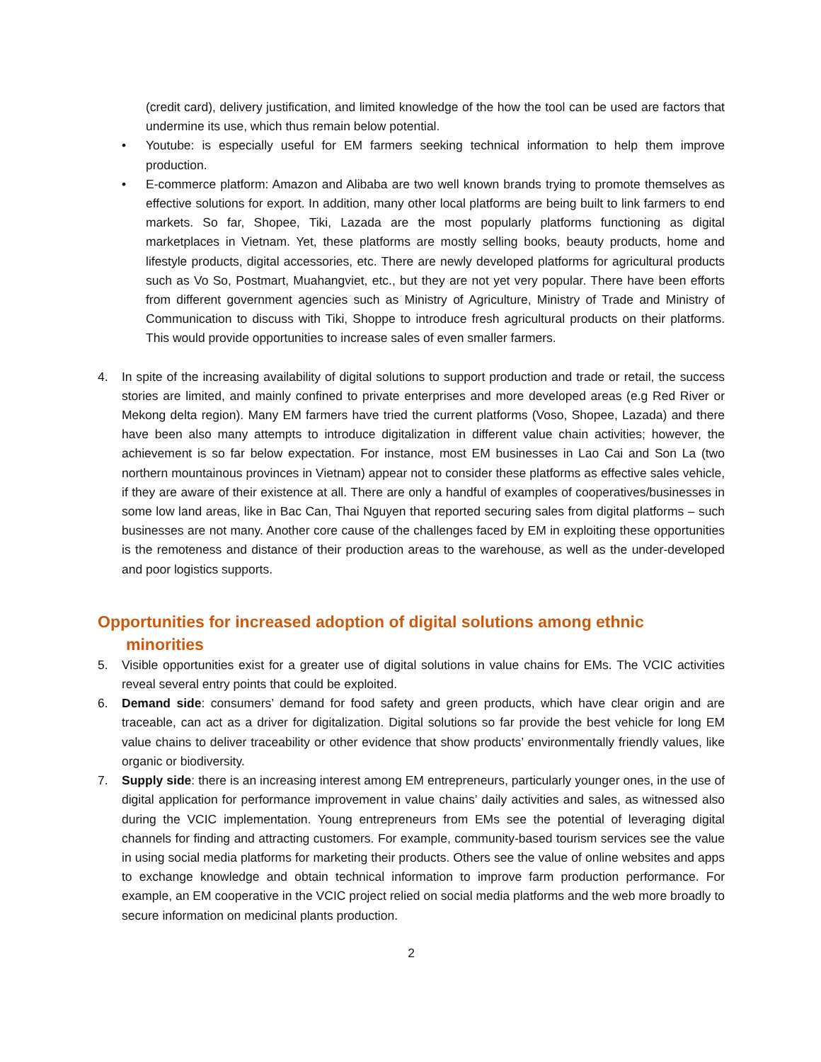(credit card), delivery justification, and limited knowledge of the how the tool can be used are factors that undermine its use, which thus remain below potential.
• Youtube: is especially useful for EM farmers seeking technical information to help them improve production.
• E-commerce platform: Amazon and Alibaba are two well known brands trying to promote themselves as effective solutions for export. In addition, many other local platforms are being built to link farmers to end markets. So far, Shopee, Tiki, Lazada are the most popularly platforms functioning as digital marketplaces in Vietnam. Yet, these platforms are mostly selling books, beauty products, home and lifestyle products, digital accessories, etc. There are newly developed platforms for agricultural products such as Vo So, Postmart, Muahangviet, etc., but they are not yet very popular. There have been efforts from different government agencies such as Ministry of Agriculture, Ministry of Trade and Ministry of Communication to discuss with Tiki, Shoppe to introduce fresh agricultural products on their platforms. This would provide opportunities to increase sales of even smaller farmers.
4. In spite of the increasing availability of digital solutions to support production and trade or retail, the success stories are limited, and mainly confined to private enterprises and more developed areas (e.g Red River or Mekong delta region). Many EM farmers have tried the current platforms (Voso, Shopee, Lazada) and there have been also many attempts to introduce digitalization in different value chain activities; however, the achievement is so far below expectation. For instance, most EM businesses in Lao Cai and Son La (two northern mountainous provinces in Vietnam) appear not to consider these platforms as effective sales vehicle, if they are aware of their existence at all. There are only a handful of examples of cooperatives/businesses in some low land areas, like in Bac Can, Thai Nguyen that reported securing sales from digital platforms – such businesses are not many. Another core cause of the challenges faced by EM in exploiting these opportunities is the remoteness and distance of their production areas to the warehouse, as well as the under-developed and poor logistics supports.
Opportunities for increased adoption of digital solutions among ethnic
minorities
5. Visible opportunities exist for a greater use of digital solutions in value chains for EMs. The VCIC activities reveal several entry points that could be exploited.
6. Demand side: consumers’ demand for food safety and green products, which have clear origin and are traceable, can act as a driver for digitalization. Digital solutions so far provide the best vehicle for long EM value chains to deliver traceability or other evidence that show products’ environmentally friendly values, like organic or biodiversity.
7. Supply side: there is an increasing interest among EM entrepreneurs, particularly younger ones, in the use of digital application for performance improvement in value chains’ daily activities and sales, as witnessed also during the VCIC implementation. Young entrepreneurs from EMs see the potential of leveraging digital channels for finding and attracting customers. For example, community-based tourism services see the value in using social media platforms for marketing their products. Others see the value of online websites and apps to exchange knowledge and obtain technical information to improve farm production performance. For example, an EM cooperative in the VCIC project relied on social media platforms and the web more broadly to secure information on medicinal plants production.
2